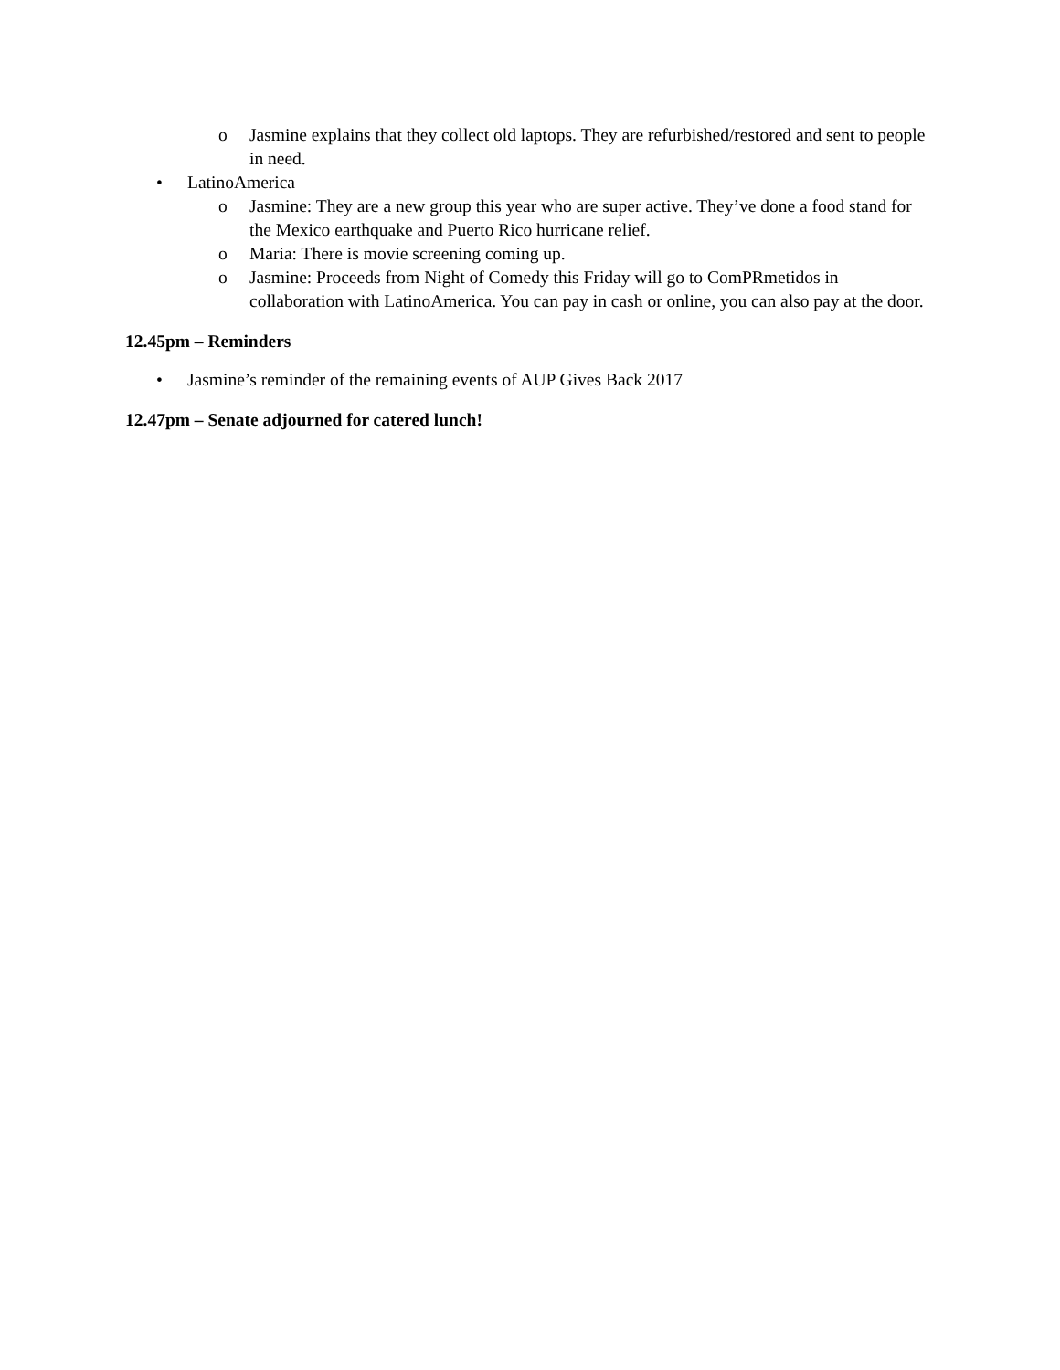o Jasmine explains that they collect old laptops. They are refurbished/restored and sent to people in need.
• LatinoAmerica
o Jasmine: They are a new group this year who are super active. They’ve done a food stand for the Mexico earthquake and Puerto Rico hurricane relief.
o Maria: There is movie screening coming up.
o Jasmine: Proceeds from Night of Comedy this Friday will go to ComPRmetidos in collaboration with LatinoAmerica. You can pay in cash or online, you can also pay at the door.
12.45pm – Reminders
• Jasmine’s reminder of the remaining events of AUP Gives Back 2017
12.47pm – Senate adjourned for catered lunch!